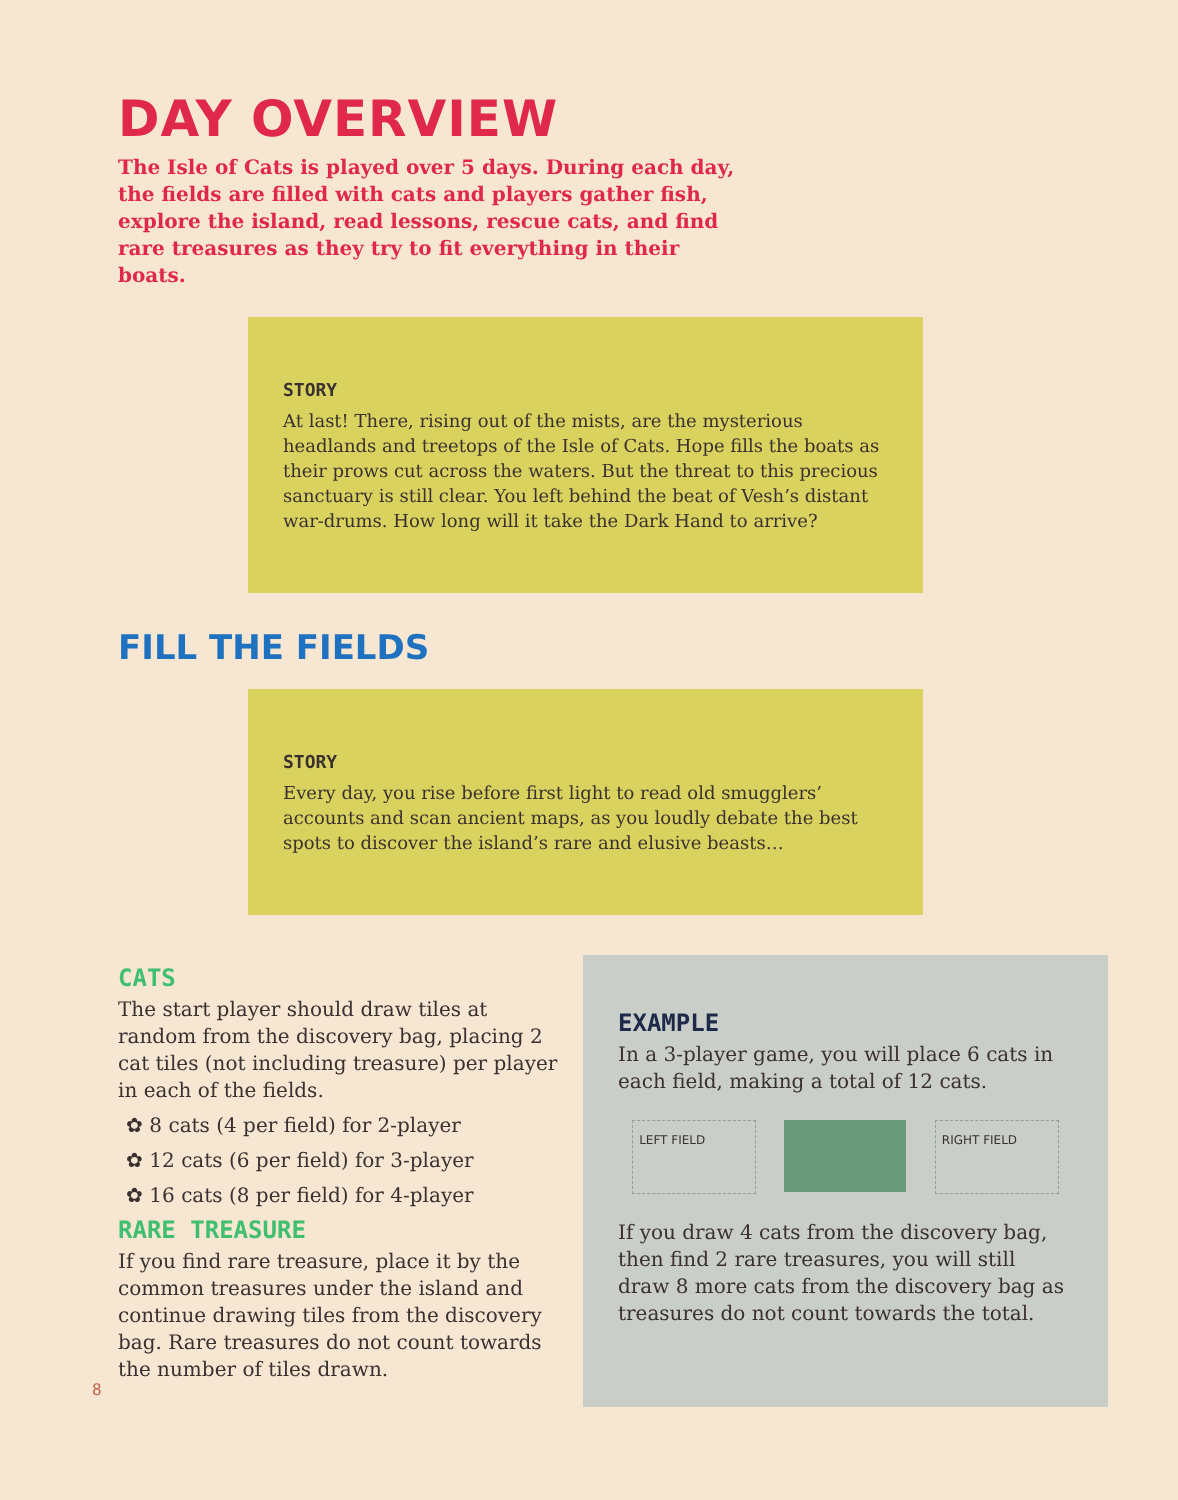DAY OVERVIEW
The Isle of Cats is played over 5 days. During each day, the fields are filled with cats and players gather fish, explore the island, read lessons, rescue cats, and find rare treasures as they try to fit everything in their boats.
STORY
At last! There, rising out of the mists, are the mysterious headlands and treetops of the Isle of Cats. Hope fills the boats as their prows cut across the waters. But the threat to this precious sanctuary is still clear. You left behind the beat of Vesh’s distant war-drums. How long will it take the Dark Hand to arrive?
FILL THE FIELDS
STORY
Every day, you rise before first light to read old smugglers’ accounts and scan ancient maps, as you loudly debate the best spots to discover the island’s rare and elusive beasts…
CATS
The start player should draw tiles at random from the discovery bag, placing 2 cat tiles (not including treasure) per player in each of the fields.
✿ 8 cats (4 per field) for 2-player
✿ 12 cats (6 per field) for 3-player
✿ 16 cats (8 per field) for 4-player
RARE TREASURE
If you find rare treasure, place it by the common treasures under the island and continue drawing tiles from the discovery bag. Rare treasures do not count towards the number of tiles drawn.
EXAMPLE
In a 3-player game, you will place 6 cats in each field, making a total of 12 cats.
LEFT FIELD RIGHT FIELD
If you draw 4 cats from the discovery bag, then find 2 rare treasures, you will still draw 8 more cats from the discovery bag as treasures do not count towards the total.
8